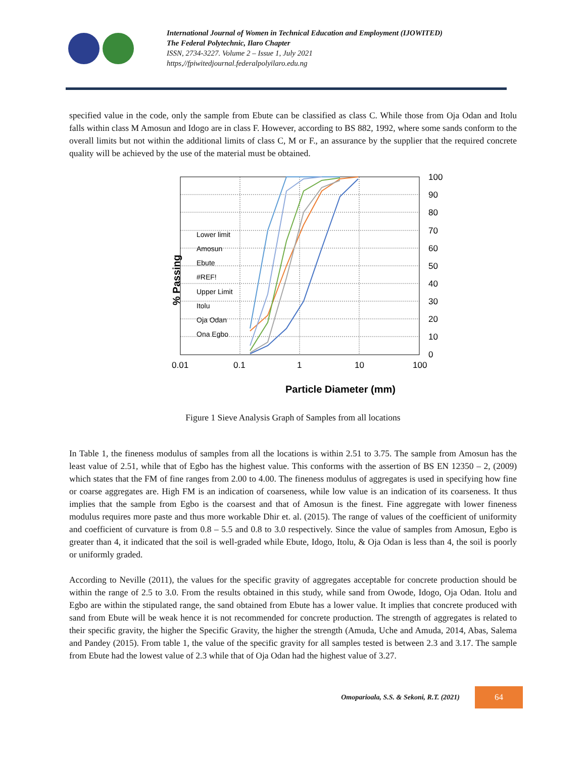International Journal of Women in Technical Education and Employment (IJOWITED)
The Federal Polytechnic, Ilaro Chapter
ISSN, 2734-3227. Volume 2 – Issue 1, July 2021
https,//fpiwitedjournal.federalpolyilaro.edu.ng
specified value in the code, only the sample from Ebute can be classified as class C. While those from Oja Odan and Itolu falls within class M Amosun and Idogo are in class F. However, according to BS 882, 1992, where some sands conform to the overall limits but not within the additional limits of class C, M or F., an assurance by the supplier that the required concrete quality will be achieved by the use of the material must be obtained.
100
90
80
70
60
50
40
30
20
10
0
0.01
0.1
1
10
100
Lower limit
Amosun
Ebute
#REF!
Upper Limit
Itolu
Oja Odan
Ona Egbo
% Passing
Particle Diameter (mm)
Figure 1 Sieve Analysis Graph of Samples from all locations
In Table 1, the fineness modulus of samples from all the locations is within 2.51 to 3.75. The sample from Amosun has the least value of 2.51, while that of Egbo has the highest value. This conforms with the assertion of BS EN 12350 – 2, (2009) which states that the FM of fine ranges from 2.00 to 4.00. The fineness modulus of aggregates is used in specifying how fine or coarse aggregates are. High FM is an indication of coarseness, while low value is an indication of its coarseness. It thus implies that the sample from Egbo is the coarsest and that of Amosun is the finest. Fine aggregate with lower fineness modulus requires more paste and thus more workable Dhir et. al. (2015). The range of values of the coefficient of uniformity and coefficient of curvature is from 0.8 – 5.5 and 0.8 to 3.0 respectively. Since the value of samples from Amosun, Egbo is greater than 4, it indicated that the soil is well-graded while Ebute, Idogo, Itolu, & Oja Odan is less than 4, the soil is poorly or uniformly graded.
According to Neville (2011), the values for the specific gravity of aggregates acceptable for concrete production should be within the range of 2.5 to 3.0. From the results obtained in this study, while sand from Owode, Idogo, Oja Odan. Itolu and Egbo are within the stipulated range, the sand obtained from Ebute has a lower value. It implies that concrete produced with sand from Ebute will be weak hence it is not recommended for concrete production. The strength of aggregates is related to their specific gravity, the higher the Specific Gravity, the higher the strength (Amuda, Uche and Amuda, 2014, Abas, Salema and Pandey (2015). From table 1, the value of the specific gravity for all samples tested is between 2.3 and 3.17. The sample from Ebute had the lowest value of 2.3 while that of Oja Odan had the highest value of 3.27.
Omoparioala, S.S. & Sekoni, R.T. (2021)
64